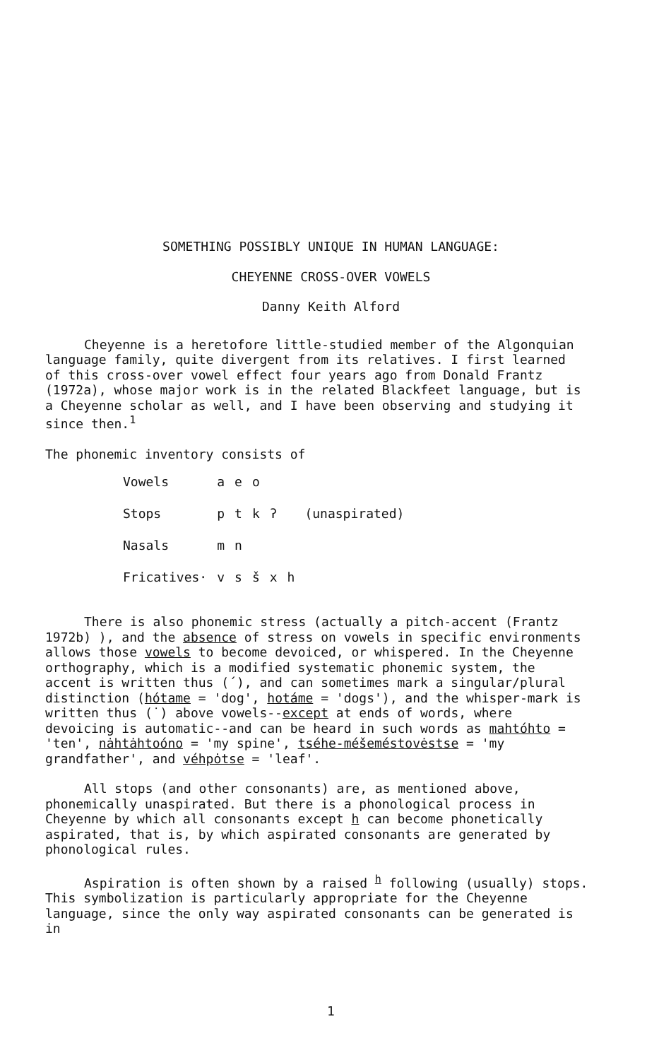SOMETHING POSSIBLY UNIQUE IN HUMAN LANGUAGE:
CHEYENNE CROSS-OVER VOWELS
Danny Keith Alford
Cheyenne is a heretofore little-studied member of the Algonquian language family, quite divergent from its relatives. I first learned of this cross-over vowel effect four years ago from Donald Frantz (1972a), whose major work is in the related Blackfeet language, but is a Cheyenne scholar as well, and I have been observing and studying it since then.<sup>1</sup>
The phonemic inventory consists of
| Vowels | a | e | o | | | |
| Stops | p | t | k | ʔ | | (unaspirated) |
| Nasals | m | n | | | | |
| Fricatives· | v | s | š | x | h | |
There is also phonemic stress (actually a pitch-accent (Frantz 1972b) ), and the absence of stress on vowels in specific environments allows those vowels to become devoiced, or whispered. In the Cheyenne orthography, which is a modified systematic phonemic system, the accent is written thus (´), and can sometimes mark a singular/plural distinction (hótame = 'dog', hotáme = 'dogs'), and the whisper-mark is written thus (˙) above vowels--except at ends of words, where devoicing is automatic--and can be heard in such words as mahtóhto = 'ten', nȧhtȧhtoóno = 'my spine', tséhe-méšeméstovėstse = 'my grandfather', and véhpȯtse = 'leaf'.
All stops (and other consonants) are, as mentioned above, phonemically unaspirated. But there is a phonological process in Cheyenne by which all consonants except h can become phonetically aspirated, that is, by which aspirated consonants are generated by phonological rules.
Aspiration is often shown by a raised <sup>h</sup> following (usually) stops. This symbolization is particularly appropriate for the Cheyenne language, since the only way aspirated consonants can be generated is in
1